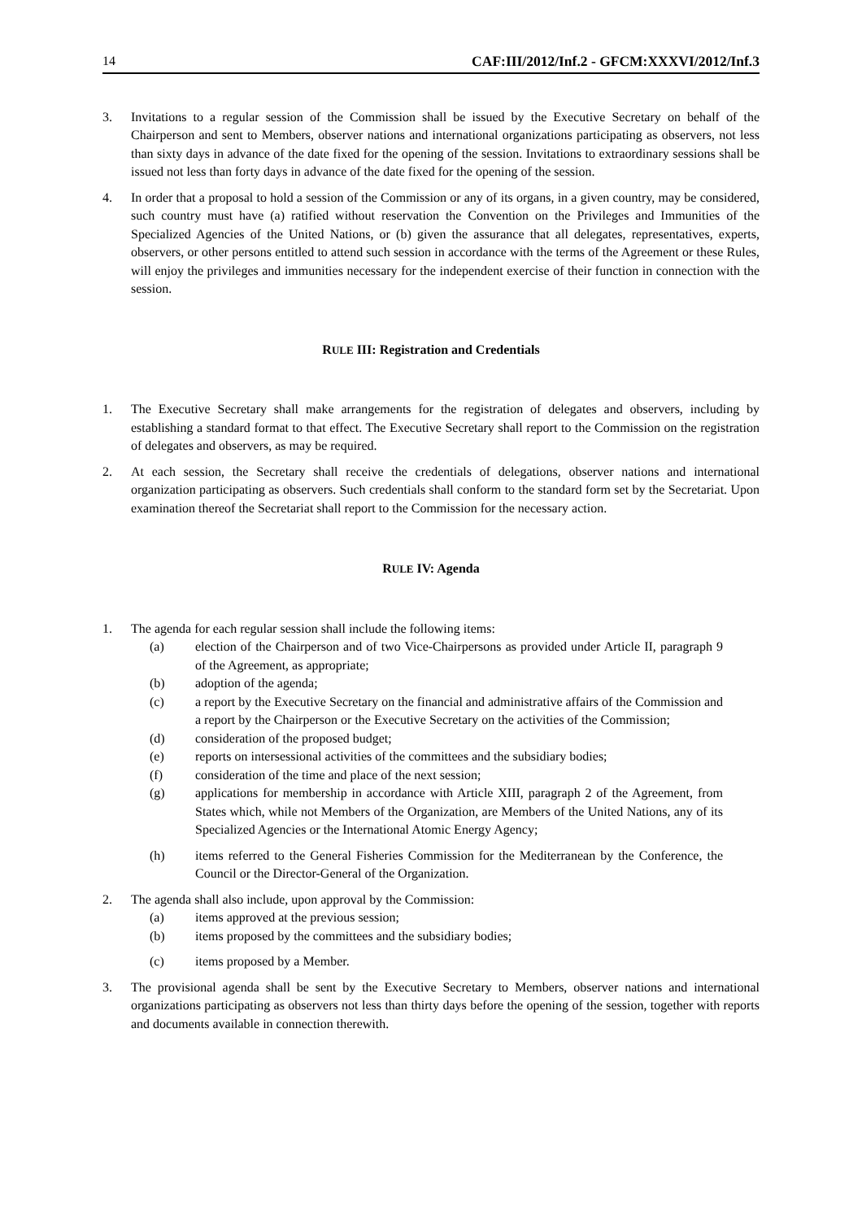14 CAF:III/2012/Inf.2 - GFCM:XXXVI/2012/Inf.3
3. Invitations to a regular session of the Commission shall be issued by the Executive Secretary on behalf of the Chairperson and sent to Members, observer nations and international organizations participating as observers, not less than sixty days in advance of the date fixed for the opening of the session. Invitations to extraordinary sessions shall be issued not less than forty days in advance of the date fixed for the opening of the session.
4. In order that a proposal to hold a session of the Commission or any of its organs, in a given country, may be considered, such country must have (a) ratified without reservation the Convention on the Privileges and Immunities of the Specialized Agencies of the United Nations, or (b) given the assurance that all delegates, representatives, experts, observers, or other persons entitled to attend such session in accordance with the terms of the Agreement or these Rules, will enjoy the privileges and immunities necessary for the independent exercise of their function in connection with the session.
RULE III: Registration and Credentials
1. The Executive Secretary shall make arrangements for the registration of delegates and observers, including by establishing a standard format to that effect. The Executive Secretary shall report to the Commission on the registration of delegates and observers, as may be required.
2. At each session, the Secretary shall receive the credentials of delegations, observer nations and international organization participating as observers. Such credentials shall conform to the standard form set by the Secretariat. Upon examination thereof the Secretariat shall report to the Commission for the necessary action.
RULE IV: Agenda
1. The agenda for each regular session shall include the following items:
(a) election of the Chairperson and of two Vice-Chairpersons as provided under Article II, paragraph 9 of the Agreement, as appropriate;
(b) adoption of the agenda;
(c) a report by the Executive Secretary on the financial and administrative affairs of the Commission and a report by the Chairperson or the Executive Secretary on the activities of the Commission;
(d) consideration of the proposed budget;
(e) reports on intersessional activities of the committees and the subsidiary bodies;
(f) consideration of the time and place of the next session;
(g) applications for membership in accordance with Article XIII, paragraph 2 of the Agreement, from States which, while not Members of the Organization, are Members of the United Nations, any of its Specialized Agencies or the International Atomic Energy Agency;
(h) items referred to the General Fisheries Commission for the Mediterranean by the Conference, the Council or the Director-General of the Organization.
2. The agenda shall also include, upon approval by the Commission:
(a) items approved at the previous session;
(b) items proposed by the committees and the subsidiary bodies;
(c) items proposed by a Member.
3. The provisional agenda shall be sent by the Executive Secretary to Members, observer nations and international organizations participating as observers not less than thirty days before the opening of the session, together with reports and documents available in connection therewith.